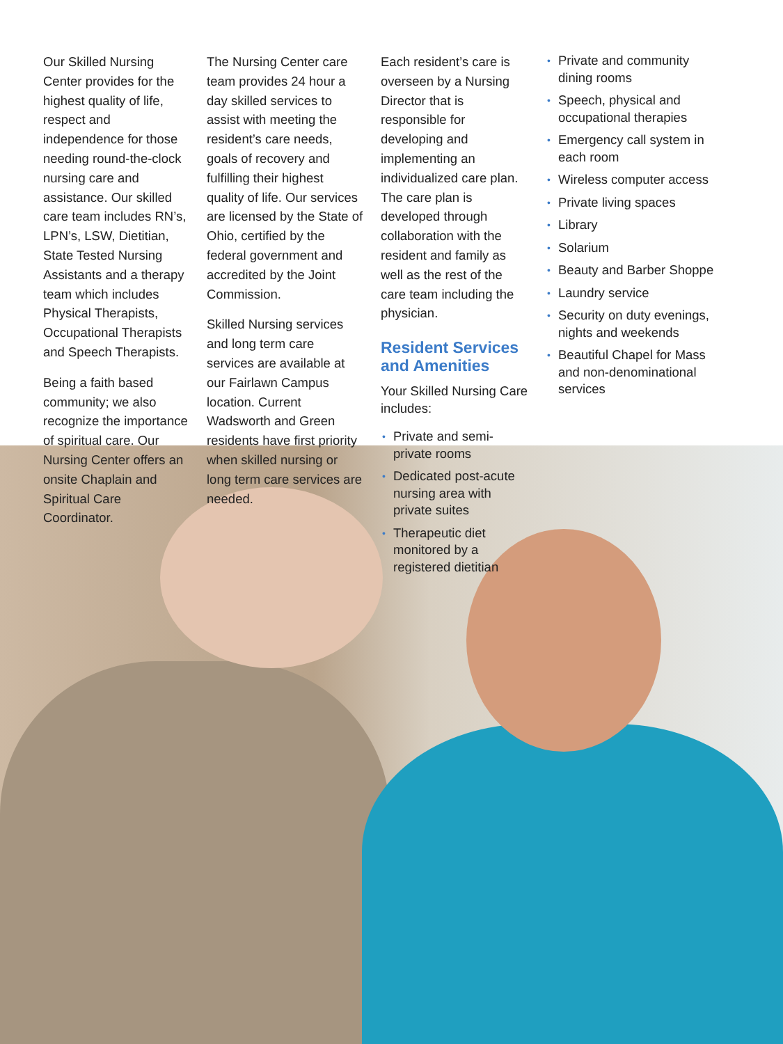Our Skilled Nursing Center provides for the highest quality of life, respect and independence for those needing round-the-clock nursing care and assistance. Our skilled care team includes RN’s, LPN’s, LSW, Dietitian, State Tested Nursing Assistants and a therapy team which includes Physical Therapists, Occupational Therapists and Speech Therapists.
Being a faith based community; we also recognize the importance of spiritual care. Our Nursing Center offers an onsite Chaplain and Spiritual Care Coordinator.
The Nursing Center care team provides 24 hour a day skilled services to assist with meeting the resident’s care needs, goals of recovery and fulfilling their highest quality of life. Our services are licensed by the State of Ohio, certified by the federal government and accredited by the Joint Commission.
Skilled Nursing services and long term care services are available at our Fairlawn Campus location. Current Wadsworth and Green residents have first priority when skilled nursing or long term care services are needed.
Each resident’s care is overseen by a Nursing Director that is responsible for developing and implementing an individualized care plan. The care plan is developed through collaboration with the resident and family as well as the rest of the care team including the physician.
Resident Services and Amenities
Your Skilled Nursing Care includes:
• Private and semi-private rooms
• Dedicated post-acute nursing area with private suites
• Therapeutic diet monitored by a registered dietitian
• Private and community dining rooms
• Speech, physical and occupational therapies
• Emergency call system in each room
• Wireless computer access
• Private living spaces
• Library
• Solarium
• Beauty and Barber Shoppe
• Laundry service
• Security on duty evenings, nights and weekends
• Beautiful Chapel for Mass and non-denominational services